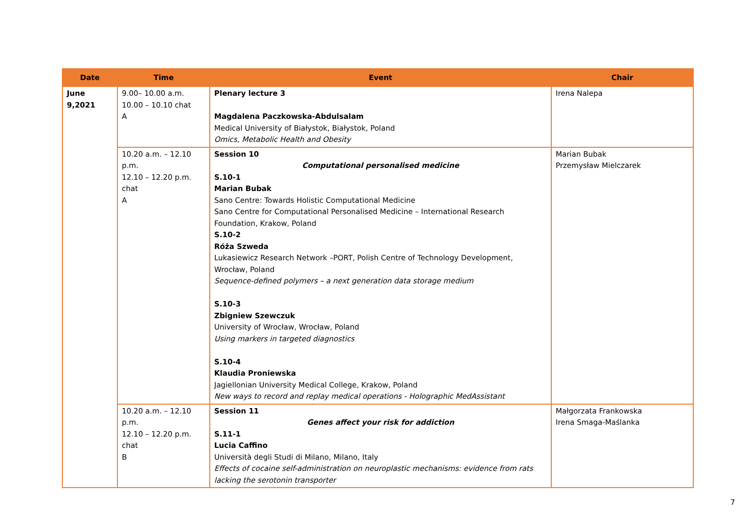| Date | Time | Event | Chair |
| --- | --- | --- | --- |
| June 9,2021 | 9.00– 10.00 a.m. 10.00 – 10.10 chat A | Plenary lecture 3 Magdalena Paczkowska-Abdulsalam Medical University of Białystok, Białystok, Poland Omics, Metabolic Health and Obesity | Irena Nalepa |
| | 10.20 a.m. – 12.10 p.m. 12.10 – 12.20 p.m. chat A | Session 10 Computational personalised medicine S.10-1 Marian Bubak Sano Centre: Towards Holistic Computational Medicine Sano Centre for Computational Personalised Medicine – International Research Foundation, Krakow, Poland S.10-2 Róża Szweda Lukasiewicz Research Network –PORT, Polish Centre of Technology Development, Wrocław, Poland Sequence-defined polymers – a next generation data storage medium S.10-3 Zbigniew Szewczuk University of Wrocław, Wrocław, Poland Using markers in targeted diagnostics S.10-4 Klaudia Proniewska Jagiellonian University Medical College, Krakow, Poland New ways to record and replay medical operations - Holographic MedAssistant | Marian Bubak Przemysław Mielczarek |
| | 10.20 a.m. – 12.10 p.m. 12.10 – 12.20 p.m. chat B | Session 11 Genes affect your risk for addiction S.11-1 Lucia Caffino Università degli Studi di Milano, Milano, Italy Effects of cocaine self-administration on neuroplastic mechanisms: evidence from rats lacking the serotonin transporter | Małgorzata Frankowska Irena Smaga-Maślanka |
7